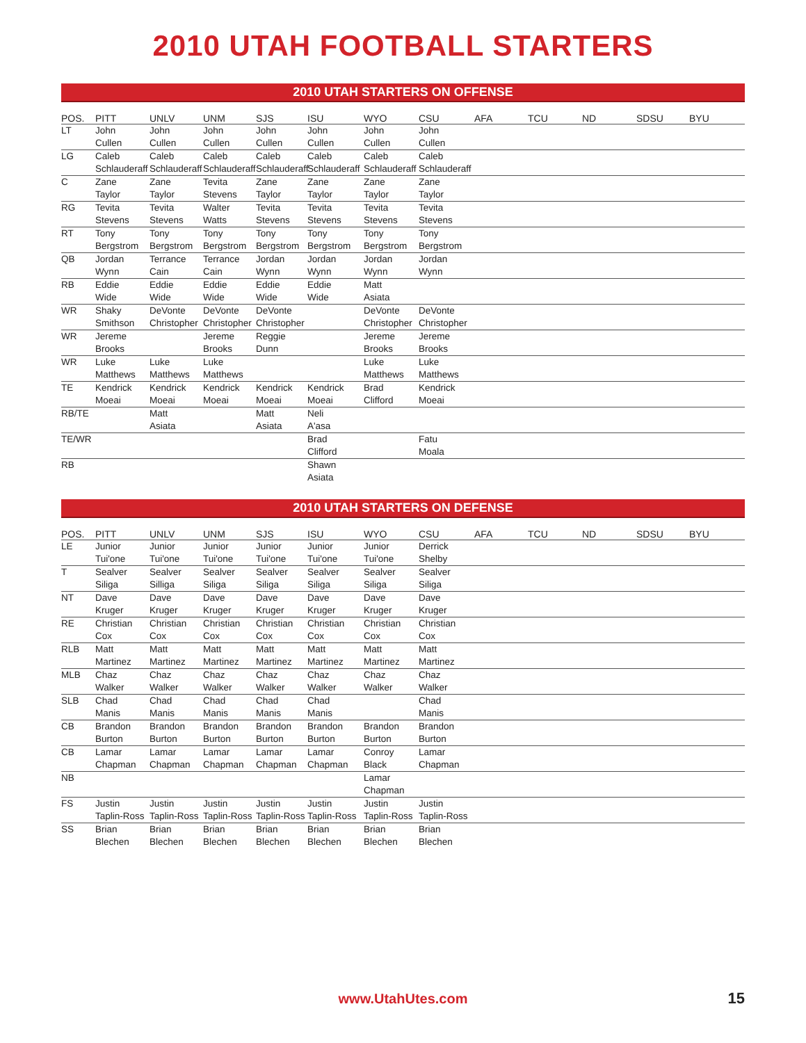2010 UTAH FOOTBALL STARTERS
2010 UTAH STARTERS ON OFFENSE
| POS. | PITT | UNLV | UNM | SJS | ISU | WYO | CSU | AFA | TCU | ND | SDSU | BYU |
| --- | --- | --- | --- | --- | --- | --- | --- | --- | --- | --- | --- | --- |
| LT | John Cullen | John Cullen | John Cullen | John Cullen | John Cullen | John Cullen | John Cullen | | | | | |
| LG | Caleb Schlauderaff | Caleb Schlauderaff | Caleb Schlauderaff | Caleb Schlauderaff | Caleb Schlauderaff | Caleb Schlauderaff | Caleb Schlauderaff | | | | | |
| C | Zane Taylor | Zane Taylor | Tevita Stevens | Zane Taylor | Zane Taylor | Zane Taylor | Zane Taylor | | | | | |
| RG | Tevita Stevens | Tevita Stevens | Walter Watts | Tevita Stevens | Tevita Stevens | Tevita Stevens | Tevita Stevens | | | | | |
| RT | Tony Bergstrom | Tony Bergstrom | Tony Bergstrom | Tony Bergstrom | Tony Bergstrom | Tony Bergstrom | Tony Bergstrom | | | | | |
| QB | Jordan Wynn | Terrance Cain | Terrance Cain | Jordan Wynn | Jordan Wynn | Jordan Wynn | Jordan Wynn | | | | | |
| RB | Eddie Wide | Eddie Wide | Eddie Wide | Eddie Wide | Eddie Wide | Matt Asiata | | | | | | |
| WR | Shaky Smithson | DeVonte Christopher | DeVonte Christopher | DeVonte Christopher | | DeVonte Christopher | DeVonte Christopher | | | | | |
| WR | Jereme Brooks | | Jereme Brooks | Reggie Dunn | | Jereme Brooks | Jereme Brooks | | | | | |
| WR | Luke Matthews | Luke Matthews | Luke Matthews | | | Luke Matthews | Luke Matthews | | | | | |
| TE | Kendrick Moeai | Kendrick Moeai | Kendrick Moeai | Kendrick Moeai | Kendrick Moeai | Brad Clifford | Kendrick Moeai | | | | | |
| RB/TE | | Matt Asiata | | Matt Asiata | Neli A'asa | | | | | | | |
| TE/WR | | | | | Brad Clifford | | Fatu Moala | | | | | |
| RB | | | | | Shawn Asiata | | | | | | | |
2010 UTAH STARTERS ON DEFENSE
| POS. | PITT | UNLV | UNM | SJS | ISU | WYO | CSU | AFA | TCU | ND | SDSU | BYU |
| --- | --- | --- | --- | --- | --- | --- | --- | --- | --- | --- | --- | --- |
| LE | Junior Tui'one | Junior Tui'one | Junior Tui'one | Junior Tui'one | Junior Tui'one | Junior Tui'one | Derrick Shelby | | | | | |
| T | Sealver Siliga | Sealver Silliga | Sealver Siliga | Sealver Siliga | Sealver Siliga | Sealver Siliga | Sealver Siliga | | | | | |
| NT | Dave Kruger | Dave Kruger | Dave Kruger | Dave Kruger | Dave Kruger | Dave Kruger | Dave Kruger | | | | | |
| RE | Christian Cox | Christian Cox | Christian Cox | Christian Cox | Christian Cox | Christian Cox | Christian Cox | | | | | |
| RLB | Matt Martinez | Matt Martinez | Matt Martinez | Matt Martinez | Matt Martinez | Matt Martinez | Matt Martinez | | | | | |
| MLB | Chaz Walker | Chaz Walker | Chaz Walker | Chaz Walker | Chaz Walker | Chaz Walker | Chaz Walker | | | | | |
| SLB | Chad Manis | Chad Manis | Chad Manis | Chad Manis | Chad Manis | | Chad Manis | | | | | |
| CB | Brandon Burton | Brandon Burton | Brandon Burton | Brandon Burton | Brandon Burton | Brandon Burton | Brandon Burton | | | | | |
| CB | Lamar Chapman | Lamar Chapman | Lamar Chapman | Lamar Chapman | Lamar Chapman | Conroy Black | Lamar Chapman | | | | | |
| NB | | | | | | Lamar Chapman | | | | | | |
| FS | Justin Taplin-Ross | Justin Taplin-Ross | Justin Taplin-Ross | Justin Taplin-Ross | Justin Taplin-Ross | Justin Taplin-Ross | Justin Taplin-Ross | | | | | |
| SS | Brian Blechen | Brian Blechen | Brian Blechen | Brian Blechen | Brian Blechen | Brian Blechen | Brian Blechen | | | | | |
www.UtahUtes.com 15